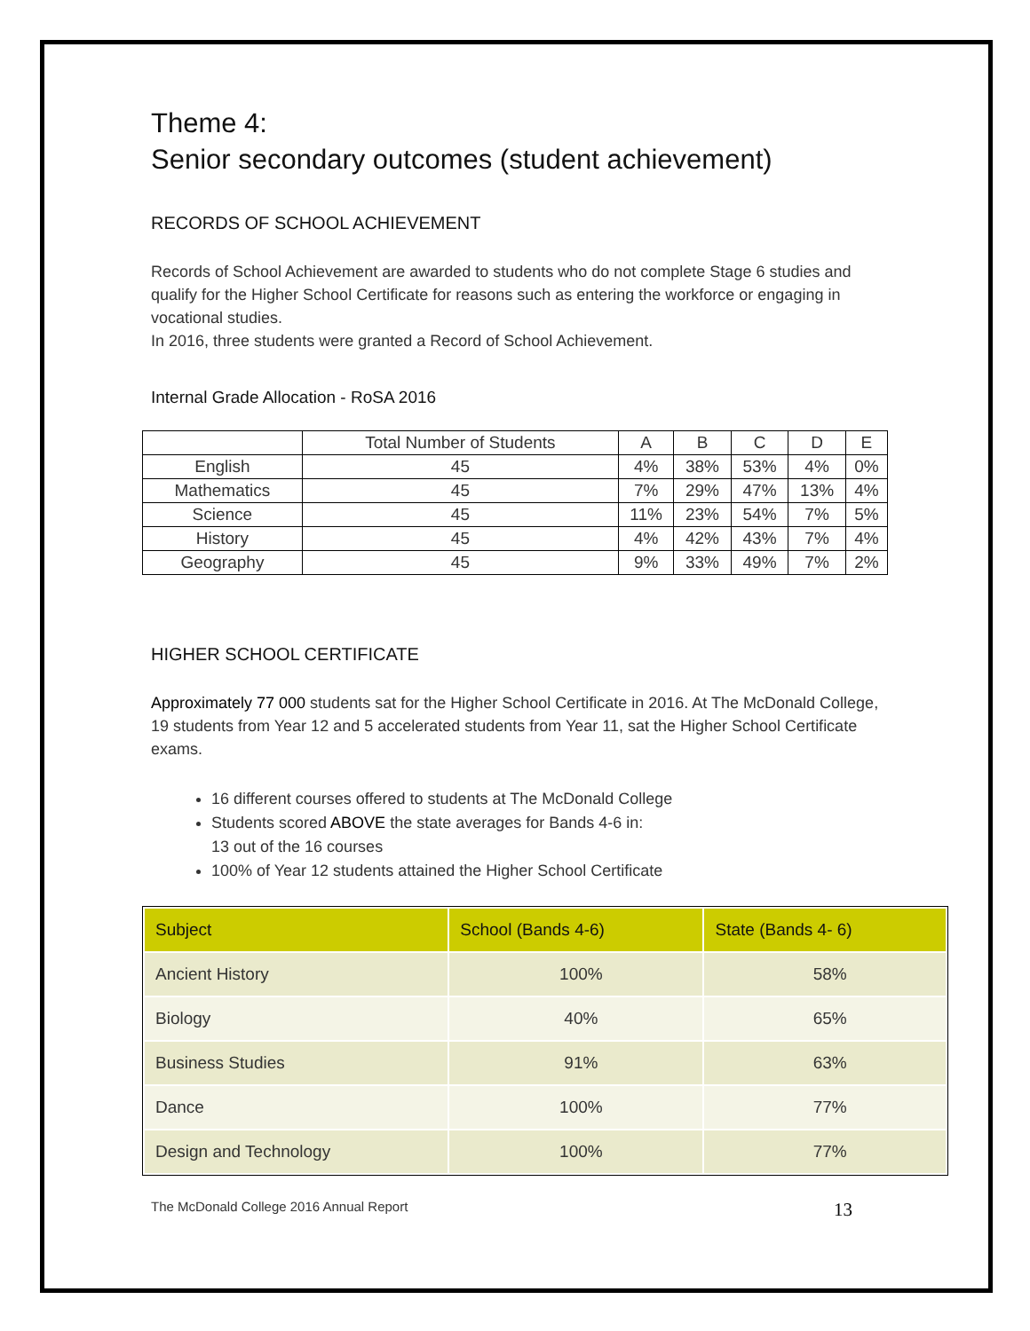Theme 4:
Senior secondary outcomes (student achievement)
RECORDS OF SCHOOL ACHIEVEMENT
Records of School Achievement are awarded to students who do not complete Stage 6 studies and qualify for the Higher School Certificate for reasons such as entering the workforce or engaging in vocational studies.
In 2016, three students were granted a Record of School Achievement.
Internal Grade Allocation - RoSA 2016
| | Total Number of Students | A | B | C | D | E |
| --- | --- | --- | --- | --- | --- | --- |
| English | 45 | 4% | 38% | 53% | 4% | 0% |
| Mathematics | 45 | 7% | 29% | 47% | 13% | 4% |
| Science | 45 | 11% | 23% | 54% | 7% | 5% |
| History | 45 | 4% | 42% | 43% | 7% | 4% |
| Geography | 45 | 9% | 33% | 49% | 7% | 2% |
HIGHER SCHOOL CERTIFICATE
Approximately 77 000 students sat for the Higher School Certificate in 2016. At The McDonald College, 19 students from Year 12 and 5 accelerated students from Year 11, sat the Higher School Certificate exams.
16 different courses offered to students at The McDonald College
Students scored ABOVE the state averages for Bands 4-6 in:
13 out of the 16 courses
100% of Year 12 students attained the Higher School Certificate
| Subject | School (Bands 4-6) | State (Bands 4- 6) |
| --- | --- | --- |
| Ancient History | 100% | 58% |
| Biology | 40% | 65% |
| Business Studies | 91% | 63% |
| Dance | 100% | 77% |
| Design and Technology | 100% | 77% |
The McDonald College 2016 Annual Report 13